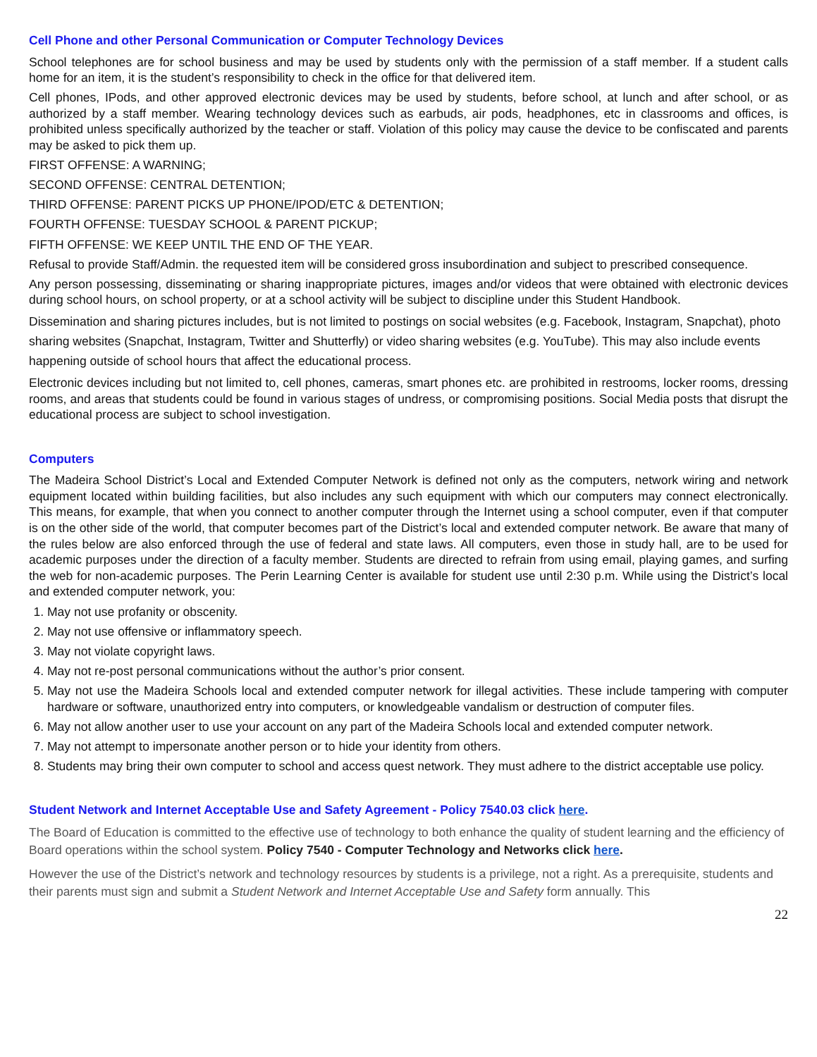Cell Phone and other Personal Communication or Computer Technology Devices
School telephones are for school business and may be used by students only with the permission of a staff member. If a student calls home for an item, it is the student’s responsibility to check in the office for that delivered item.
Cell phones, IPods, and other approved electronic devices may be used by students, before school, at lunch and after school, or as authorized by a staff member. Wearing technology devices such as earbuds, air pods, headphones, etc in classrooms and offices, is prohibited unless specifically authorized by the teacher or staff. Violation of this policy may cause the device to be confiscated and parents may be asked to pick them up.
FIRST OFFENSE: A WARNING;
SECOND OFFENSE: CENTRAL DETENTION;
THIRD OFFENSE: PARENT PICKS UP PHONE/IPOD/ETC & DETENTION;
FOURTH OFFENSE: TUESDAY SCHOOL & PARENT PICKUP;
FIFTH OFFENSE: WE KEEP UNTIL THE END OF THE YEAR.
Refusal to provide Staff/Admin. the requested item will be considered gross insubordination and subject to prescribed consequence.
Any person possessing, disseminating or sharing inappropriate pictures, images and/or videos that were obtained with electronic devices during school hours, on school property, or at a school activity will be subject to discipline under this Student Handbook.
Dissemination and sharing pictures includes, but is not limited to postings on social websites (e.g. Facebook, Instagram, Snapchat), photo sharing websites (Snapchat, Instagram, Twitter and Shutterfly) or video sharing websites (e.g. YouTube). This may also include events happening outside of school hours that affect the educational process.
Electronic devices including but not limited to, cell phones, cameras, smart phones etc. are prohibited in restrooms, locker rooms, dressing rooms, and areas that students could be found in various stages of undress, or compromising positions. Social Media posts that disrupt the educational process are subject to school investigation.
Computers
The Madeira School District’s Local and Extended Computer Network is defined not only as the computers, network wiring and network equipment located within building facilities, but also includes any such equipment with which our computers may connect electronically. This means, for example, that when you connect to another computer through the Internet using a school computer, even if that computer is on the other side of the world, that computer becomes part of the District’s local and extended computer network. Be aware that many of the rules below are also enforced through the use of federal and state laws. All computers, even those in study hall, are to be used for academic purposes under the direction of a faculty member. Students are directed to refrain from using email, playing games, and surfing the web for non-academic purposes. The Perin Learning Center is available for student use until 2:30 p.m. While using the District’s local and extended computer network, you:
1. May not use profanity or obscenity.
2. May not use offensive or inflammatory speech.
3. May not violate copyright laws.
4. May not re-post personal communications without the author’s prior consent.
5. May not use the Madeira Schools local and extended computer network for illegal activities. These include tampering with computer hardware or software, unauthorized entry into computers, or knowledgeable vandalism or destruction of computer files.
6. May not allow another user to use your account on any part of the Madeira Schools local and extended computer network.
7. May not attempt to impersonate another person or to hide your identity from others.
8. Students may bring their own computer to school and access quest network. They must adhere to the district acceptable use policy.
Student Network and Internet Acceptable Use and Safety Agreement - Policy 7540.03 click here.
The Board of Education is committed to the effective use of technology to both enhance the quality of student learning and the efficiency of Board operations within the school system. Policy 7540 - Computer Technology and Networks click here.
However the use of the District’s network and technology resources by students is a privilege, not a right. As a prerequisite, students and their parents must sign and submit a Student Network and Internet Acceptable Use and Safety form annually. This
22